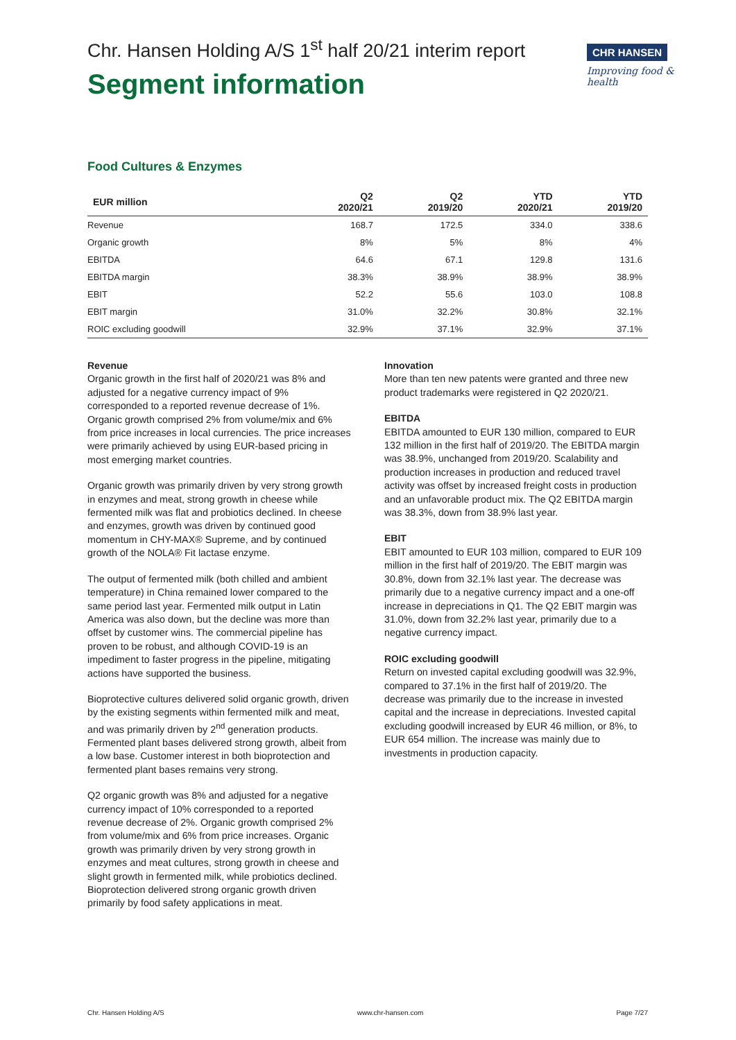Chr. Hansen Holding A/S 1<sup>st</sup> half 20/21 interim report
Segment information
CHR HANSEN
Improving food & health
Food Cultures & Enzymes
| EUR million | Q2 2020/21 | Q2 2019/20 | YTD 2020/21 | YTD 2019/20 |
| --- | --- | --- | --- | --- |
| Revenue | 168.7 | 172.5 | 334.0 | 338.6 |
| Organic growth | 8% | 5% | 8% | 4% |
| EBITDA | 64.6 | 67.1 | 129.8 | 131.6 |
| EBITDA margin | 38.3% | 38.9% | 38.9% | 38.9% |
| EBIT | 52.2 | 55.6 | 103.0 | 108.8 |
| EBIT margin | 31.0% | 32.2% | 30.8% | 32.1% |
| ROIC excluding goodwill | 32.9% | 37.1% | 32.9% | 37.1% |
Revenue
Organic growth in the first half of 2020/21 was 8% and adjusted for a negative currency impact of 9% corresponded to a reported revenue decrease of 1%. Organic growth comprised 2% from volume/mix and 6% from price increases in local currencies. The price increases were primarily achieved by using EUR-based pricing in most emerging market countries.
Organic growth was primarily driven by very strong growth in enzymes and meat, strong growth in cheese while fermented milk was flat and probiotics declined. In cheese and enzymes, growth was driven by continued good momentum in CHY-MAX® Supreme, and by continued growth of the NOLA® Fit lactase enzyme.
The output of fermented milk (both chilled and ambient temperature) in China remained lower compared to the same period last year. Fermented milk output in Latin America was also down, but the decline was more than offset by customer wins. The commercial pipeline has proven to be robust, and although COVID-19 is an impediment to faster progress in the pipeline, mitigating actions have supported the business.
Bioprotective cultures delivered solid organic growth, driven by the existing segments within fermented milk and meat, and was primarily driven by 2<sup>nd</sup> generation products. Fermented plant bases delivered strong growth, albeit from a low base. Customer interest in both bioprotection and fermented plant bases remains very strong.
Q2 organic growth was 8% and adjusted for a negative currency impact of 10% corresponded to a reported revenue decrease of 2%. Organic growth comprised 2% from volume/mix and 6% from price increases. Organic growth was primarily driven by very strong growth in enzymes and meat cultures, strong growth in cheese and slight growth in fermented milk, while probiotics declined. Bioprotection delivered strong organic growth driven primarily by food safety applications in meat.
Innovation
More than ten new patents were granted and three new product trademarks were registered in Q2 2020/21.
EBITDA
EBITDA amounted to EUR 130 million, compared to EUR 132 million in the first half of 2019/20. The EBITDA margin was 38.9%, unchanged from 2019/20. Scalability and production increases in production and reduced travel activity was offset by increased freight costs in production and an unfavorable product mix. The Q2 EBITDA margin was 38.3%, down from 38.9% last year.
EBIT
EBIT amounted to EUR 103 million, compared to EUR 109 million in the first half of 2019/20. The EBIT margin was 30.8%, down from 32.1% last year. The decrease was primarily due to a negative currency impact and a one-off increase in depreciations in Q1. The Q2 EBIT margin was 31.0%, down from 32.2% last year, primarily due to a negative currency impact.
ROIC excluding goodwill
Return on invested capital excluding goodwill was 32.9%, compared to 37.1% in the first half of 2019/20. The decrease was primarily due to the increase in invested capital and the increase in depreciations. Invested capital excluding goodwill increased by EUR 46 million, or 8%, to EUR 654 million. The increase was mainly due to investments in production capacity.
Chr. Hansen Holding A/S www.chr-hansen.com Page 7/27